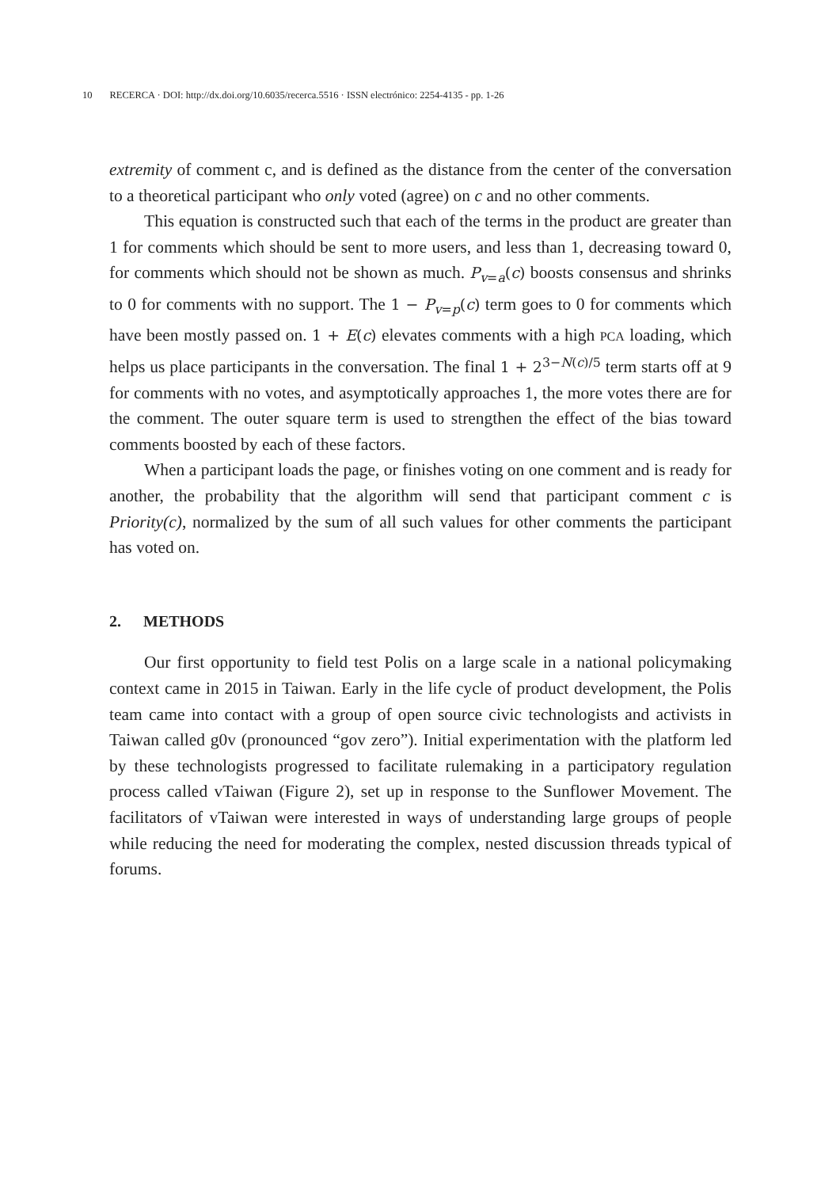10 RECERCA · DOI: http://dx.doi.org/10.6035/recerca.5516 · ISSN electrónico: 2254-4135 - pp. 1-26
extremity of comment c, and is defined as the distance from the center of the conversation to a theoretical participant who only voted (agree) on c and no other comments.
This equation is constructed such that each of the terms in the product are greater than 1 for comments which should be sent to more users, and less than 1, decreasing toward 0, for comments which should not be shown as much. P<sub>v=a</sub>(c) boosts consensus and shrinks to 0 for comments with no support. The 1 − P<sub>v=p</sub>(c) term goes to 0 for comments which have been mostly passed on. 1 + E(c) elevates comments with a high PCA loading, which helps us place participants in the conversation. The final 1 + 2<sup>3−N(c)/5</sup> term starts off at 9 for comments with no votes, and asymptotically approaches 1, the more votes there are for the comment. The outer square term is used to strengthen the effect of the bias toward comments boosted by each of these factors.
When a participant loads the page, or finishes voting on one comment and is ready for another, the probability that the algorithm will send that participant comment c is Priority(c), normalized by the sum of all such values for other comments the participant has voted on.
2. METHODS
Our first opportunity to field test Polis on a large scale in a national policymaking context came in 2015 in Taiwan. Early in the life cycle of product development, the Polis team came into contact with a group of open source civic technologists and activists in Taiwan called g0v (pronounced “gov zero”). Initial experimentation with the platform led by these technologists progressed to facilitate rulemaking in a participatory regulation process called vTaiwan (Figure 2), set up in response to the Sunflower Movement. The facilitators of vTaiwan were interested in ways of understanding large groups of people while reducing the need for moderating the complex, nested discussion threads typical of forums.